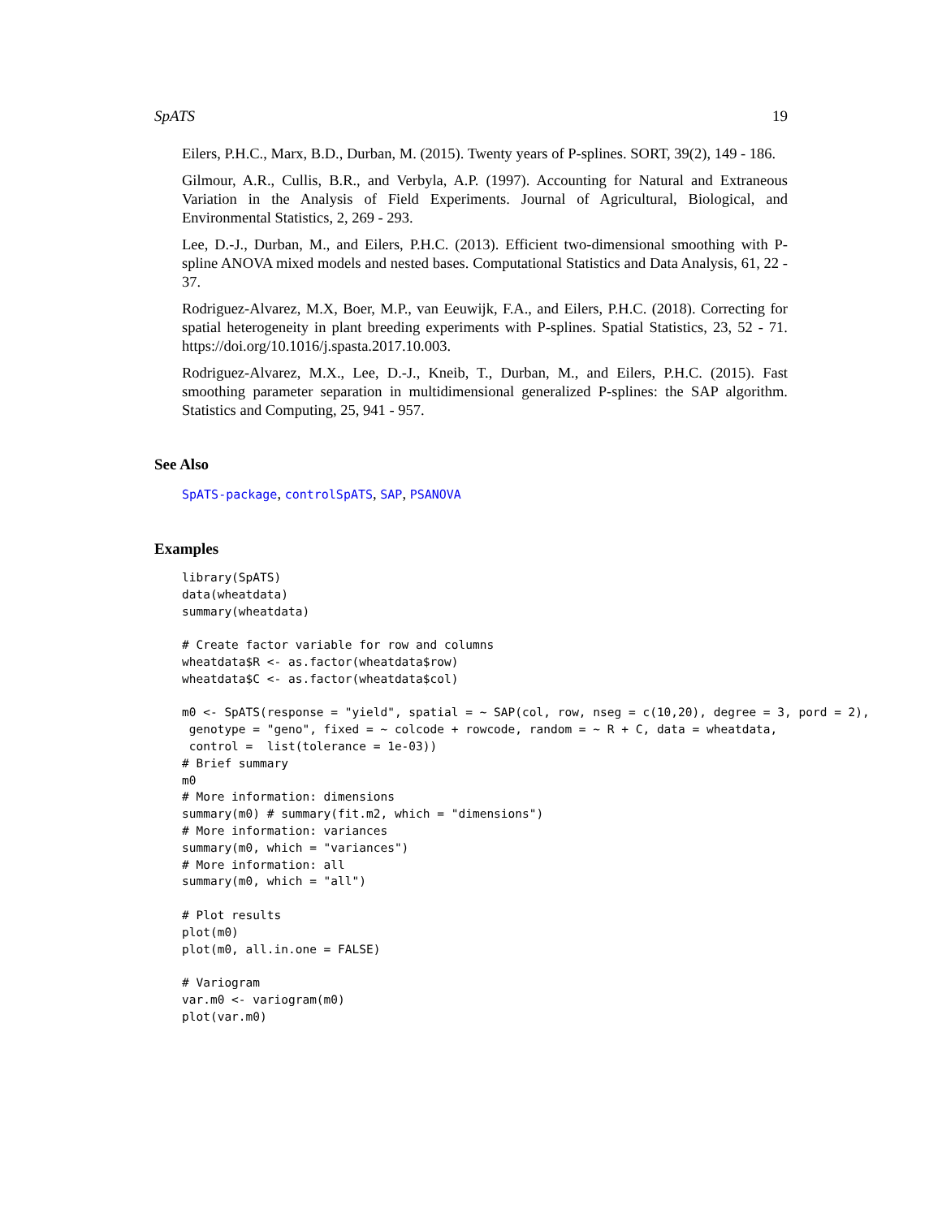SpATS 19
Eilers, P.H.C., Marx, B.D., Durban, M. (2015). Twenty years of P-splines. SORT, 39(2), 149 - 186.
Gilmour, A.R., Cullis, B.R., and Verbyla, A.P. (1997). Accounting for Natural and Extraneous Variation in the Analysis of Field Experiments. Journal of Agricultural, Biological, and Environmental Statistics, 2, 269 - 293.
Lee, D.-J., Durban, M., and Eilers, P.H.C. (2013). Efficient two-dimensional smoothing with P-spline ANOVA mixed models and nested bases. Computational Statistics and Data Analysis, 61, 22 - 37.
Rodriguez-Alvarez, M.X, Boer, M.P., van Eeuwijk, F.A., and Eilers, P.H.C. (2018). Correcting for spatial heterogeneity in plant breeding experiments with P-splines. Spatial Statistics, 23, 52 - 71. https://doi.org/10.1016/j.spasta.2017.10.003.
Rodriguez-Alvarez, M.X., Lee, D.-J., Kneib, T., Durban, M., and Eilers, P.H.C. (2015). Fast smoothing parameter separation in multidimensional generalized P-splines: the SAP algorithm. Statistics and Computing, 25, 941 - 957.
See Also
SpATS-package, controlSpATS, SAP, PSANOVA
Examples
library(SpATS)
data(wheatdata)
summary(wheatdata)

# Create factor variable for row and columns
wheatdata$R <- as.factor(wheatdata$row)
wheatdata$C <- as.factor(wheatdata$col)

m0 <- SpATS(response = "yield", spatial = ~ SAP(col, row, nseg = c(10,20), degree = 3, pord = 2),
 genotype = "geno", fixed = ~ colcode + rowcode, random = ~ R + C, data = wheatdata,
 control =  list(tolerance = 1e-03))
# Brief summary
m0
# More information: dimensions
summary(m0) # summary(fit.m2, which = "dimensions")
# More information: variances
summary(m0, which = "variances")
# More information: all
summary(m0, which = "all")

# Plot results
plot(m0)
plot(m0, all.in.one = FALSE)

# Variogram
var.m0 <- variogram(m0)
plot(var.m0)